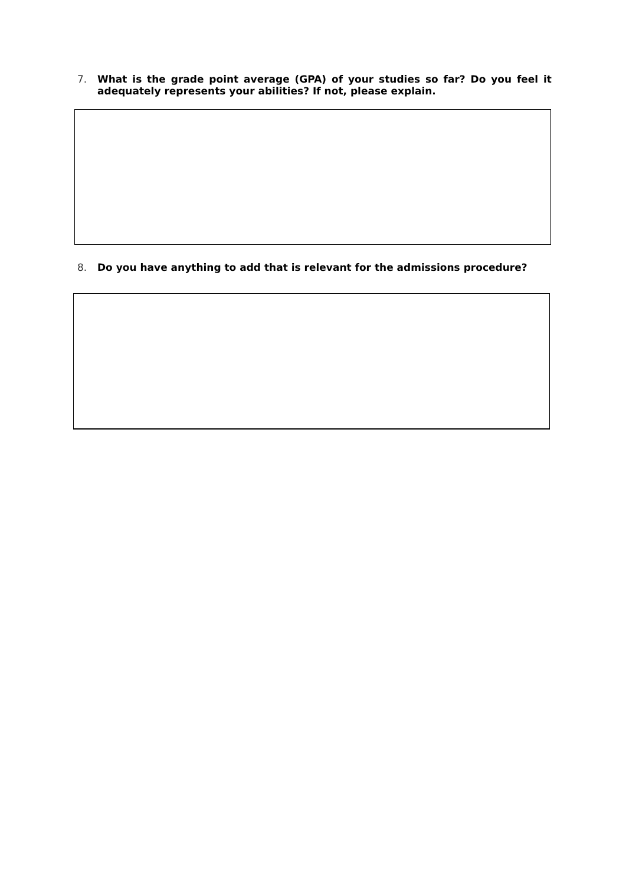7. What is the grade point average (GPA) of your studies so far? Do you feel it adequately represents your abilities? If not, please explain.
8. Do you have anything to add that is relevant for the admissions procedure?